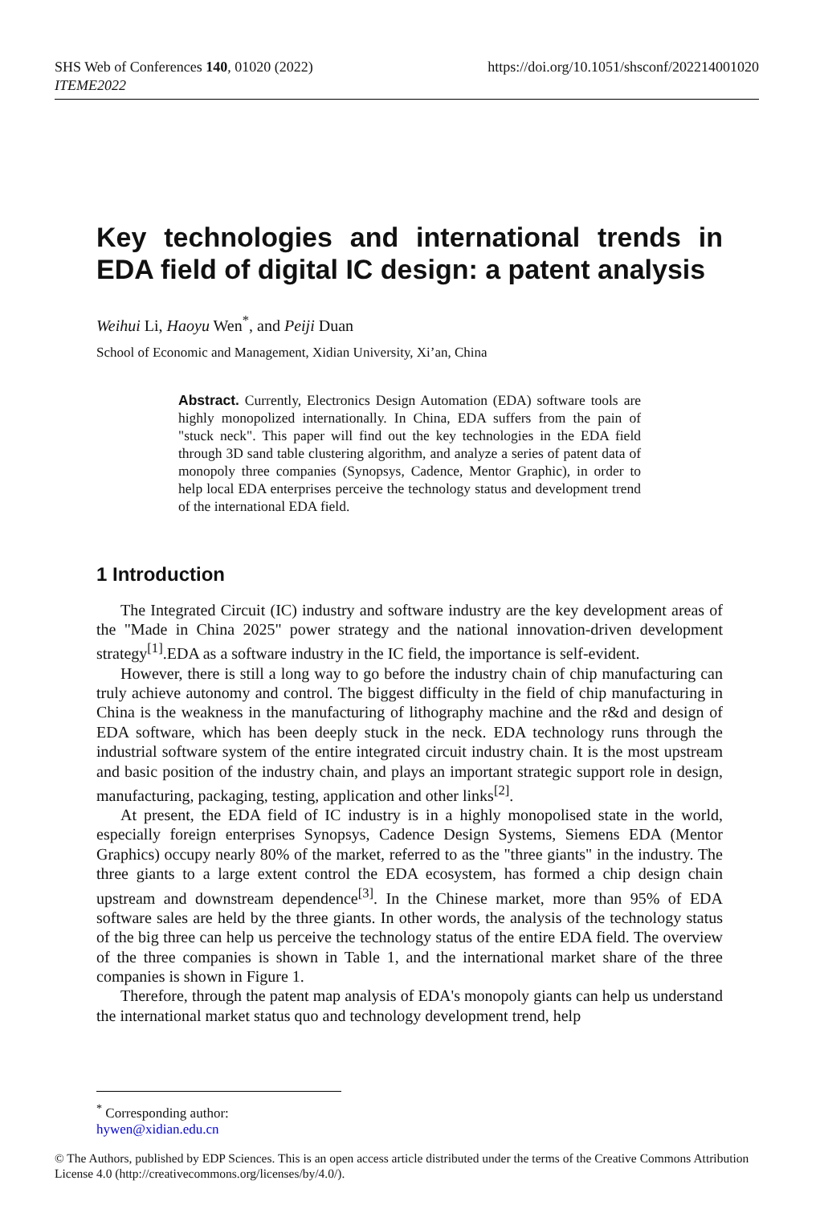SHS Web of Conferences 140, 01020 (2022)
ITEME2022
https://doi.org/10.1051/shsconf/202214001020
Key technologies and international trends in EDA field of digital IC design: a patent analysis
Weihui Li, Haoyu Wen<sup>*</sup>, and Peiji Duan
School of Economic and Management, Xidian University, Xi’an, China
Abstract. Currently, Electronics Design Automation (EDA) software tools are highly monopolized internationally. In China, EDA suffers from the pain of "stuck neck". This paper will find out the key technologies in the EDA field through 3D sand table clustering algorithm, and analyze a series of patent data of monopoly three companies (Synopsys, Cadence, Mentor Graphic), in order to help local EDA enterprises perceive the technology status and development trend of the international EDA field.
1 Introduction
The Integrated Circuit (IC) industry and software industry are the key development areas of the "Made in China 2025" power strategy and the national innovation-driven development strategy<sup>[1]</sup>.EDA as a software industry in the IC field, the importance is self-evident.
However, there is still a long way to go before the industry chain of chip manufacturing can truly achieve autonomy and control. The biggest difficulty in the field of chip manufacturing in China is the weakness in the manufacturing of lithography machine and the r&d and design of EDA software, which has been deeply stuck in the neck. EDA technology runs through the industrial software system of the entire integrated circuit industry chain. It is the most upstream and basic position of the industry chain, and plays an important strategic support role in design, manufacturing, packaging, testing, application and other links<sup>[2]</sup>.
At present, the EDA field of IC industry is in a highly monopolised state in the world, especially foreign enterprises Synopsys, Cadence Design Systems, Siemens EDA (Mentor Graphics) occupy nearly 80% of the market, referred to as the "three giants" in the industry. The three giants to a large extent control the EDA ecosystem, has formed a chip design chain upstream and downstream dependence<sup>[3]</sup>. In the Chinese market, more than 95% of EDA software sales are held by the three giants. In other words, the analysis of the technology status of the big three can help us perceive the technology status of the entire EDA field. The overview of the three companies is shown in Table 1, and the international market share of the three companies is shown in Figure 1.
Therefore, through the patent map analysis of EDA's monopoly giants can help us understand the international market status quo and technology development trend, help
<sup>*</sup> Corresponding author: hywen@xidian.edu.cn
© The Authors, published by EDP Sciences. This is an open access article distributed under the terms of the Creative Commons Attribution License 4.0 (http://creativecommons.org/licenses/by/4.0/).